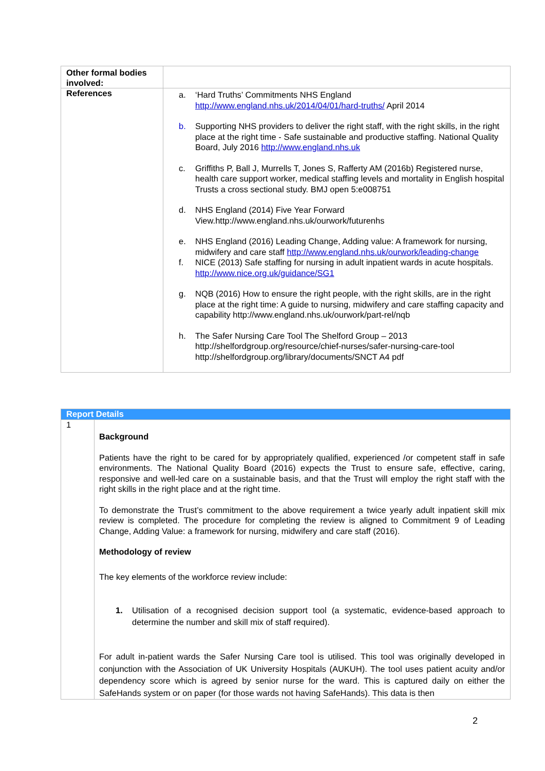| Other formal bodies involved: | |
| References | a. ‘Hard Truths’ Commitments NHS England http://www.england.nhs.uk/2014/04/01/hard-truths/ April 2014 b. Supporting NHS providers to deliver the right staff, with the right skills, in the right place at the right time - Safe sustainable and productive staffing. National Quality Board, July 2016 http://www.england.nhs.uk c. Griffiths P, Ball J, Murrells T, Jones S, Rafferty AM (2016b) Registered nurse, health care support worker, medical staffing levels and mortality in English hospital Trusts a cross sectional study. BMJ open 5:e008751 d. NHS England (2014) Five Year Forward View.http://www.england.nhs.uk/ourwork/futurenhs e. NHS England (2016) Leading Change, Adding value: A framework for nursing, midwifery and care staff http://www.england.nhs.uk/ourwork/leading-change f. NICE (2013) Safe staffing for nursing in adult inpatient wards in acute hospitals. http://www.nice.org.uk/guidance/SG1 g. NQB (2016) How to ensure the right people, with the right skills, are in the right place at the right time: A guide to nursing, midwifery and care staffing capacity and capability http://www.england.nhs.uk/ourwork/part-rel/nqb h. The Safer Nursing Care Tool The Shelford Group – 2013 http://shelfordgroup.org/resource/chief-nurses/safer-nursing-care-tool http://shelfordgroup.org/library/documents/SNCT A4 pdf |
| Report Details | |
| 1 | Background Patients have the right to be cared for by appropriately qualified, experienced /or competent staff in safe environments. The National Quality Board (2016) expects the Trust to ensure safe, effective, caring, responsive and well-led care on a sustainable basis, and that the Trust will employ the right staff with the right skills in the right place and at the right time. To demonstrate the Trust’s commitment to the above requirement a twice yearly adult inpatient skill mix review is completed. The procedure for completing the review is aligned to Commitment 9 of Leading Change, Adding Value: a framework for nursing, midwifery and care staff (2016). Methodology of review The key elements of the workforce review include: 1. Utilisation of a recognised decision support tool (a systematic, evidence-based approach to determine the number and skill mix of staff required). For adult in-patient wards the Safer Nursing Care tool is utilised. This tool was originally developed in conjunction with the Association of UK University Hospitals (AUKUH). The tool uses patient acuity and/or dependency score which is agreed by senior nurse for the ward. This is captured daily on either the SafeHands system or on paper (for those wards not having SafeHands). This data is then |
2